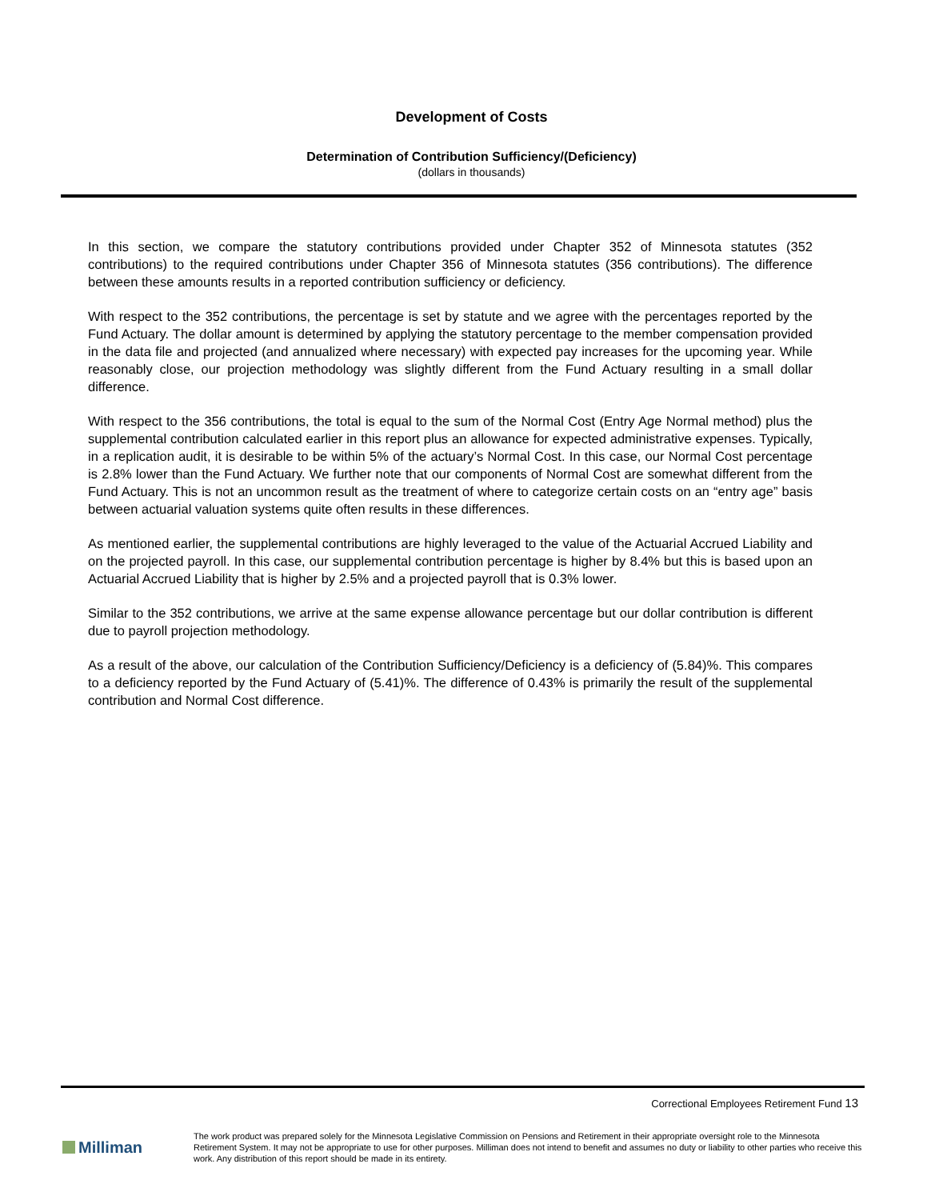Development of Costs
Determination of Contribution Sufficiency/(Deficiency)
(dollars in thousands)
In this section, we compare the statutory contributions provided under Chapter 352 of Minnesota statutes (352 contributions) to the required contributions under Chapter 356 of Minnesota statutes (356 contributions). The difference between these amounts results in a reported contribution sufficiency or deficiency.
With respect to the 352 contributions, the percentage is set by statute and we agree with the percentages reported by the Fund Actuary. The dollar amount is determined by applying the statutory percentage to the member compensation provided in the data file and projected (and annualized where necessary) with expected pay increases for the upcoming year. While reasonably close, our projection methodology was slightly different from the Fund Actuary resulting in a small dollar difference.
With respect to the 356 contributions, the total is equal to the sum of the Normal Cost (Entry Age Normal method) plus the supplemental contribution calculated earlier in this report plus an allowance for expected administrative expenses. Typically, in a replication audit, it is desirable to be within 5% of the actuary’s Normal Cost. In this case, our Normal Cost percentage is 2.8% lower than the Fund Actuary. We further note that our components of Normal Cost are somewhat different from the Fund Actuary. This is not an uncommon result as the treatment of where to categorize certain costs on an “entry age” basis between actuarial valuation systems quite often results in these differences.
As mentioned earlier, the supplemental contributions are highly leveraged to the value of the Actuarial Accrued Liability and on the projected payroll. In this case, our supplemental contribution percentage is higher by 8.4% but this is based upon an Actuarial Accrued Liability that is higher by 2.5% and a projected payroll that is 0.3% lower.
Similar to the 352 contributions, we arrive at the same expense allowance percentage but our dollar contribution is different due to payroll projection methodology.
As a result of the above, our calculation of the Contribution Sufficiency/Deficiency is a deficiency of (5.84)%. This compares to a deficiency reported by the Fund Actuary of (5.41)%. The difference of 0.43% is primarily the result of the supplemental contribution and Normal Cost difference.
Correctional Employees Retirement Fund 13
Milliman
The work product was prepared solely for the Minnesota Legislative Commission on Pensions and Retirement in their appropriate oversight role to the Minnesota Retirement System. It may not be appropriate to use for other purposes. Milliman does not intend to benefit and assumes no duty or liability to other parties who receive this work. Any distribution of this report should be made in its entirety.